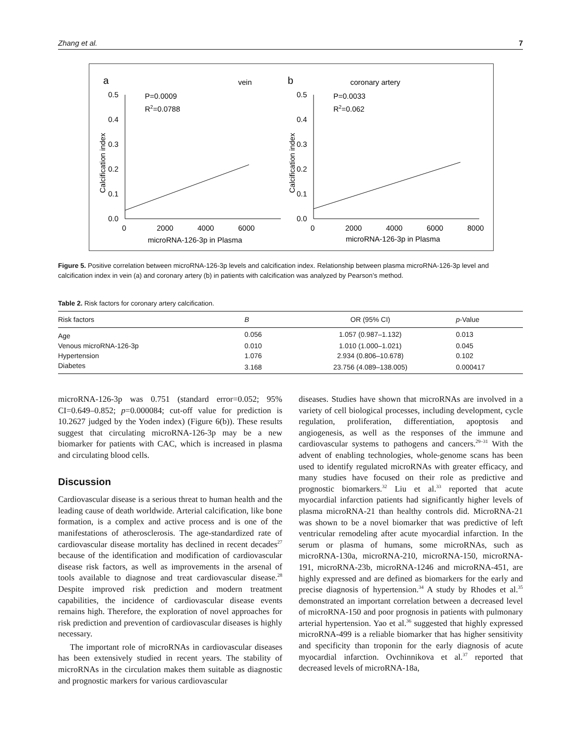Zhang et al. 7
a
vein
b
coronary artery
0.5
0.4
0.3
0.2
0.1
0.0
0.5
0.4
0.3
0.2
0.1
0.0
0
2000
4000
6000
0
2000
4000
6000
8000
microRNA-126-3p in Plasma
microRNA-126-3p in Plasma
P=0.0009
R2=0.0788
P=0.0033
R2=0.062
Calcification index
Calcification index
Figure 5. Positive correlation between microRNA-126-3p levels and calcification index. Relationship between plasma microRNA-126-3p level and calcification index in vein (a) and coronary artery (b) in patients with calcification was analyzed by Pearson’s method.
Table 2. Risk factors for coronary artery calcification.
| Risk factors | B | OR (95% CI) | p -Value |
| --- | --- | --- | --- |
| Age | 0.056 | 1.057 (0.987–1.132) | 0.013 |
| Venous microRNA-126-3p | 0.010 | 1.010 (1.000–1.021) | 0.045 |
| Hypertension | 1.076 | 2.934 (0.806–10.678) | 0.102 |
| Diabetes | 3.168 | 23.756 (4.089–138.005) | 0.000417 |
microRNA-126-3p was 0.751 (standard error=0.052; 95% CI=0.649–0.852; p=0.000084; cut-off value for prediction is 10.2627 judged by the Yoden index) (Figure 6(b)). These results suggest that circulating microRNA-126-3p may be a new biomarker for patients with CAC, which is increased in plasma and circulating blood cells.
Discussion
Cardiovascular disease is a serious threat to human health and the leading cause of death worldwide. Arterial calcification, like bone formation, is a complex and active process and is one of the manifestations of atherosclerosis. The age-standardized rate of cardiovascular disease mortality has declined in recent decades<sup>27</sup> because of the identification and modification of cardiovascular disease risk factors, as well as improvements in the arsenal of tools available to diagnose and treat cardiovascular disease.<sup>28</sup> Despite improved risk prediction and modern treatment capabilities, the incidence of cardiovascular disease events remains high. Therefore, the exploration of novel approaches for risk prediction and prevention of cardiovascular diseases is highly necessary.
The important role of microRNAs in cardiovascular diseases has been extensively studied in recent years. The stability of microRNAs in the circulation makes them suitable as diagnostic and prognostic markers for various cardiovascular
diseases. Studies have shown that microRNAs are involved in a variety of cell biological processes, including development, cycle regulation, proliferation, differentiation, apoptosis and angiogenesis, as well as the responses of the immune and cardiovascular systems to pathogens and cancers.<sup>29–31</sup> With the advent of enabling technologies, whole-genome scans has been used to identify regulated microRNAs with greater efficacy, and many studies have focused on their role as predictive and prognostic biomarkers.<sup>32</sup> Liu et al.<sup>33</sup> reported that acute myocardial infarction patients had significantly higher levels of plasma microRNA-21 than healthy controls did. MicroRNA-21 was shown to be a novel biomarker that was predictive of left ventricular remodeling after acute myocardial infarction. In the serum or plasma of humans, some microRNAs, such as microRNA-130a, microRNA-210, microRNA-150, microRNA-191, microRNA-23b, microRNA-1246 and microRNA-451, are highly expressed and are defined as biomarkers for the early and precise diagnosis of hypertension.<sup>34</sup> A study by Rhodes et al.<sup>35</sup> demonstrated an important correlation between a decreased level of microRNA-150 and poor prognosis in patients with pulmonary arterial hypertension. Yao et al.<sup>36</sup> suggested that highly expressed microRNA-499 is a reliable biomarker that has higher sensitivity and specificity than troponin for the early diagnosis of acute myocardial infarction. Ovchinnikova et al.<sup>37</sup> reported that decreased levels of microRNA-18a,